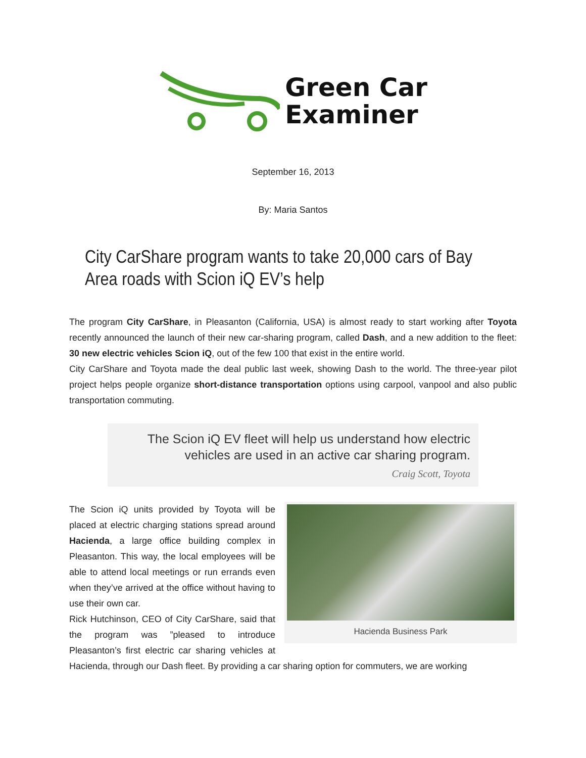Green Car
Examiner
September 16, 2013
By: Maria Santos
City CarShare program wants to take 20,000 cars of Bay Area roads with Scion iQ EV’s help
The program City CarShare, in Pleasanton (California, USA) is almost ready to start working after Toyota recently announced the launch of their new car-sharing program, called Dash, and a new addition to the fleet: 30 new electric vehicles Scion iQ, out of the few 100 that exist in the entire world.
City CarShare and Toyota made the deal public last week, showing Dash to the world. The three-year pilot project helps people organize short-distance transportation options using carpool, vanpool and also public transportation commuting.
The Scion iQ EV fleet will help us understand how electric vehicles are used in an active car sharing program.
Craig Scott, Toyota
Hacienda Business Park
The Scion iQ units provided by Toyota will be placed at electric charging stations spread around Hacienda, a large office building complex in Pleasanton. This way, the local employees will be able to attend local meetings or run errands even when they’ve arrived at the office without having to use their own car.
Rick Hutchinson, CEO of City CarShare, said that the program was ”pleased to introduce Pleasanton’s first electric car sharing vehicles at Hacienda, through our Dash fleet. By providing a car sharing option for commuters, we are working